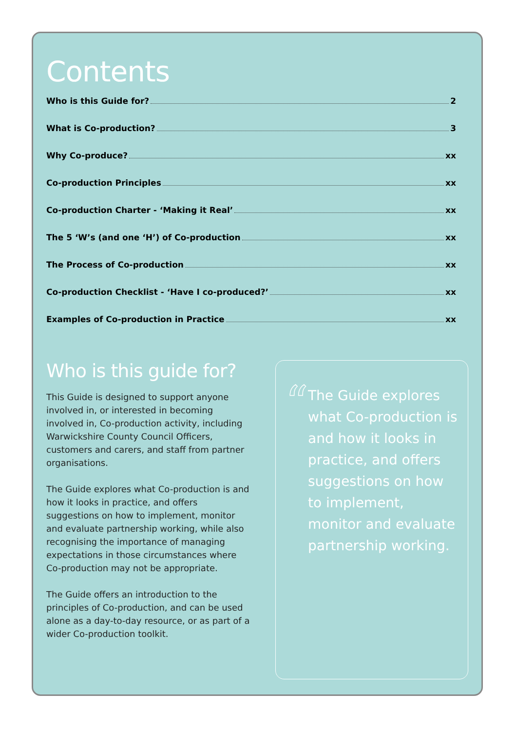Contents
Who is this Guide for? 2
What is Co-production? 3
Why Co-produce? xx
Co-production Principles xx
Co-production Charter - ‘Making it Real’ xx
The 5 ‘W’s (and one ‘H’) of Co-production xx
The Process of Co-production xx
Co-production Checklist - ‘Have I co-produced?’ xx
Examples of Co-production in Practice xx
Who is this guide for?
This Guide is designed to support anyone involved in, or interested in becoming involved in, Co-production activity, including Warwickshire County Council Officers, customers and carers, and staff from partner organisations.
The Guide explores what Co-production is and how it looks in practice, and offers suggestions on how to implement, monitor and evaluate partnership working, while also recognising the importance of managing expectations in those circumstances where Co-production may not be appropriate.
The Guide offers an introduction to the principles of Co-production, and can be used alone as a day-to-day resource, or as part of a wider Co-production toolkit.
“
The Guide explores what Co-production is and how it looks in practice, and offers suggestions on how to implement, monitor and evaluate partnership working.